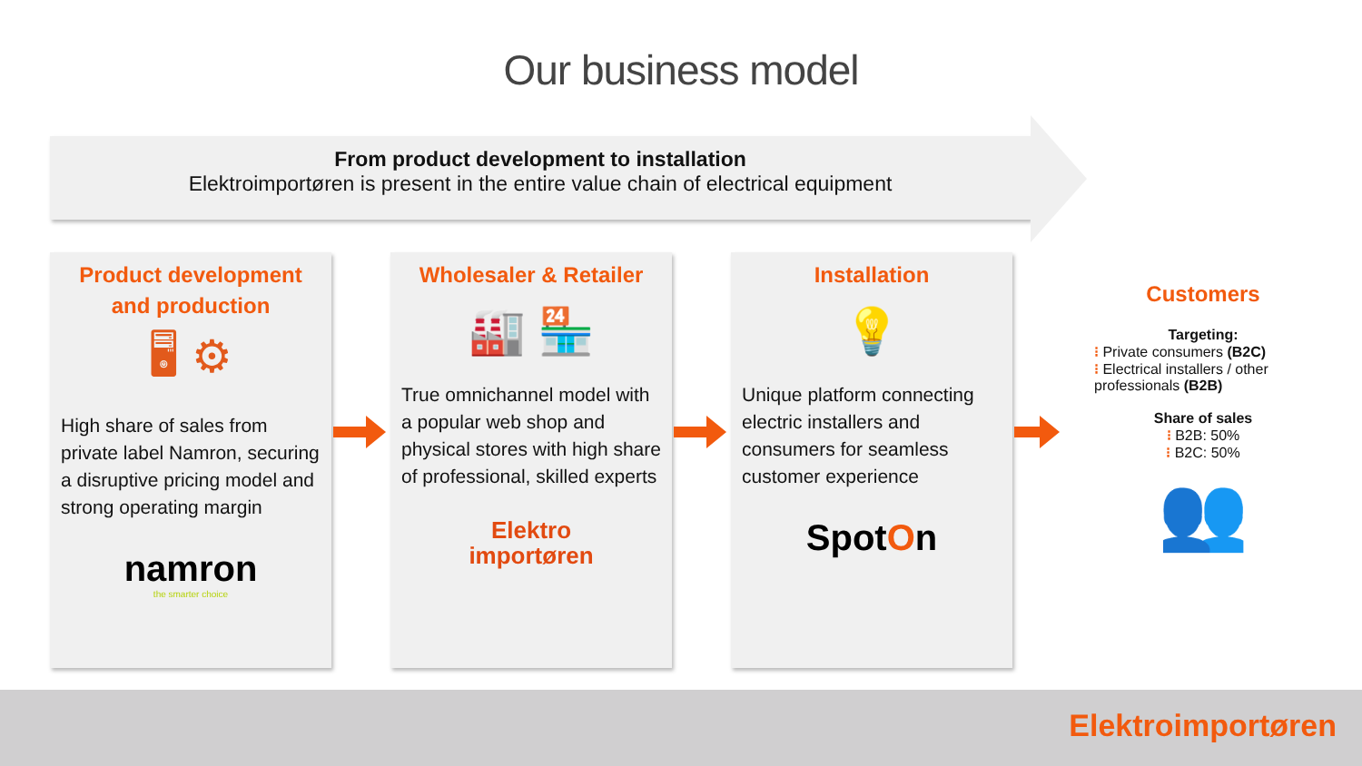Our business model
From product development to installation
Elektroimportøren is present in the entire value chain of electrical equipment
Product development and production
🖥 ⚙
High share of sales from private label Namron, securing a disruptive pricing model and strong operating margin
namron
the smarter choice
Wholesaler & Retailer
🏭 🏪
True omnichannel model with a popular web shop and physical stores with high share of professional, skilled experts
Elektro
importøren
Installation
💡
Unique platform connecting electric installers and consumers for seamless customer experience
SpotOn
Customers
Targeting:
⁝ Private consumers (B2C)
⁝ Electrical installers / other professionals (B2B)
Share of sales
⁝ B2B: 50%
⁝ B2C: 50%
👥
Elektroimportøren